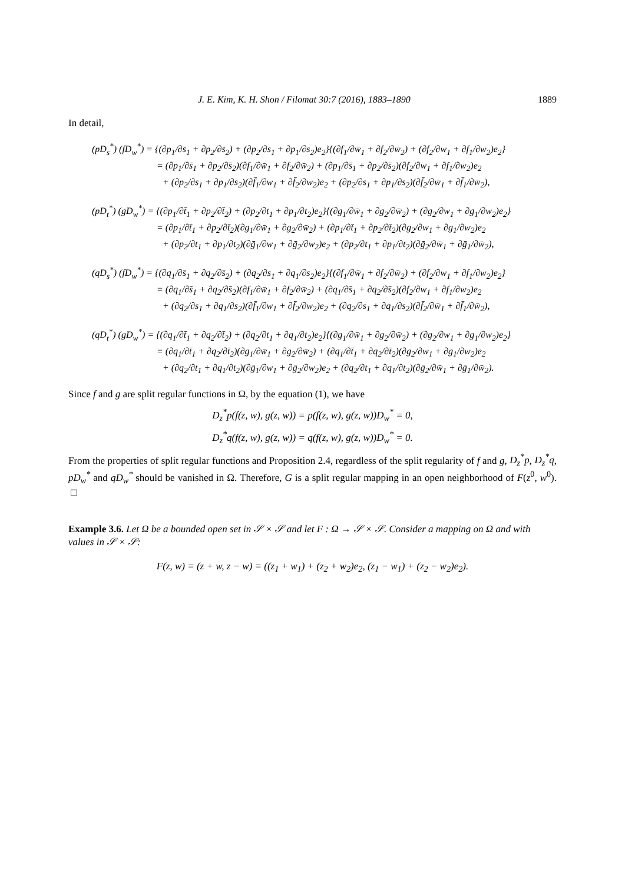J. E. Kim, K. H. Shon / Filomat 30:7 (2016), 1883–1890 1889
In detail,
(pD<sub>s</sub><sup>*</sup>) (fD<sub>w</sub><sup>*</sup>) = {(∂p<sub>1</sub>/∂s̄<sub>1</sub> + ∂p<sub>2</sub>/∂s̄<sub>2</sub>) + (∂p<sub>2</sub>/∂s<sub>1</sub> + ∂p<sub>1</sub>/∂s<sub>2</sub>)e<sub>2</sub>}{(∂f<sub>1</sub>/∂w̄<sub>1</sub> + ∂f<sub>2</sub>/∂w̄<sub>2</sub>) + (∂f<sub>2</sub>/∂w<sub>1</sub> + ∂f<sub>1</sub>/∂w<sub>2</sub>)e<sub>2</sub>}
= (∂p<sub>1</sub>/∂s̄<sub>1</sub> + ∂p<sub>2</sub>/∂s̄<sub>2</sub>)(∂f<sub>1</sub>/∂w̄<sub>1</sub> + ∂f<sub>2</sub>/∂w̄<sub>2</sub>) + (∂p<sub>1</sub>/∂s̄<sub>1</sub> + ∂p<sub>2</sub>/∂s̄<sub>2</sub>)(∂f<sub>2</sub>/∂w<sub>1</sub> + ∂f<sub>1</sub>/∂w<sub>2</sub>)e<sub>2</sub>
+ (∂p<sub>2</sub>/∂s<sub>1</sub> + ∂p<sub>1</sub>/∂s<sub>2</sub>)(∂f̄<sub>1</sub>/∂w<sub>1</sub> + ∂f̄<sub>2</sub>/∂w<sub>2</sub>)e<sub>2</sub> + (∂p<sub>2</sub>/∂s<sub>1</sub> + ∂p<sub>1</sub>/∂s<sub>2</sub>)(∂f̄<sub>2</sub>/∂w̄<sub>1</sub> + ∂f̄<sub>1</sub>/∂w̄<sub>2</sub>),
(pD<sub>t</sub><sup>*</sup>) (gD<sub>w</sub><sup>*</sup>) = {(∂p<sub>1</sub>/∂t̄<sub>1</sub> + ∂p<sub>2</sub>/∂t̄<sub>2</sub>) + (∂p<sub>2</sub>/∂t<sub>1</sub> + ∂p<sub>1</sub>/∂t<sub>2</sub>)e<sub>2</sub>}{(∂g<sub>1</sub>/∂w̄<sub>1</sub> + ∂g<sub>2</sub>/∂w̄<sub>2</sub>) + (∂g<sub>2</sub>/∂w<sub>1</sub> + ∂g<sub>1</sub>/∂w<sub>2</sub>)e<sub>2</sub>}
= (∂p<sub>1</sub>/∂t̄<sub>1</sub> + ∂p<sub>2</sub>/∂t̄<sub>2</sub>)(∂g<sub>1</sub>/∂w̄<sub>1</sub> + ∂g<sub>2</sub>/∂w̄<sub>2</sub>) + (∂p<sub>1</sub>/∂t̄<sub>1</sub> + ∂p<sub>2</sub>/∂t̄<sub>2</sub>)(∂g<sub>2</sub>/∂w<sub>1</sub> + ∂g<sub>1</sub>/∂w<sub>2</sub>)e<sub>2</sub>
+ (∂p<sub>2</sub>/∂t<sub>1</sub> + ∂p<sub>1</sub>/∂t<sub>2</sub>)(∂ḡ<sub>1</sub>/∂w<sub>1</sub> + ∂ḡ<sub>2</sub>/∂w<sub>2</sub>)e<sub>2</sub> + (∂p<sub>2</sub>/∂t<sub>1</sub> + ∂p<sub>1</sub>/∂t<sub>2</sub>)(∂ḡ<sub>2</sub>/∂w̄<sub>1</sub> + ∂ḡ<sub>1</sub>/∂w̄<sub>2</sub>),
(qD<sub>s</sub><sup>*</sup>) (fD<sub>w</sub><sup>*</sup>) = {(∂q<sub>1</sub>/∂s̄<sub>1</sub> + ∂q<sub>2</sub>/∂s̄<sub>2</sub>) + (∂q<sub>2</sub>/∂s<sub>1</sub> + ∂q<sub>1</sub>/∂s<sub>2</sub>)e<sub>2</sub>}{(∂f<sub>1</sub>/∂w̄<sub>1</sub> + ∂f<sub>2</sub>/∂w̄<sub>2</sub>) + (∂f<sub>2</sub>/∂w<sub>1</sub> + ∂f<sub>1</sub>/∂w<sub>2</sub>)e<sub>2</sub>}
= (∂q<sub>1</sub>/∂s̄<sub>1</sub> + ∂q<sub>2</sub>/∂s̄<sub>2</sub>)(∂f<sub>1</sub>/∂w̄<sub>1</sub> + ∂f<sub>2</sub>/∂w̄<sub>2</sub>) + (∂q<sub>1</sub>/∂s̄<sub>1</sub> + ∂q<sub>2</sub>/∂s̄<sub>2</sub>)(∂f<sub>2</sub>/∂w<sub>1</sub> + ∂f<sub>1</sub>/∂w<sub>2</sub>)e<sub>2</sub>
+ (∂q<sub>2</sub>/∂s<sub>1</sub> + ∂q<sub>1</sub>/∂s<sub>2</sub>)(∂f̄<sub>1</sub>/∂w<sub>1</sub> + ∂f̄<sub>2</sub>/∂w<sub>2</sub>)e<sub>2</sub> + (∂q<sub>2</sub>/∂s<sub>1</sub> + ∂q<sub>1</sub>/∂s<sub>2</sub>)(∂f̄<sub>2</sub>/∂w̄<sub>1</sub> + ∂f̄<sub>1</sub>/∂w̄<sub>2</sub>),
(qD<sub>t</sub><sup>*</sup>) (gD<sub>w</sub><sup>*</sup>) = {(∂q<sub>1</sub>/∂t̄<sub>1</sub> + ∂q<sub>2</sub>/∂t̄<sub>2</sub>) + (∂q<sub>2</sub>/∂t<sub>1</sub> + ∂q<sub>1</sub>/∂t<sub>2</sub>)e<sub>2</sub>}{(∂g<sub>1</sub>/∂w̄<sub>1</sub> + ∂g<sub>2</sub>/∂w̄<sub>2</sub>) + (∂g<sub>2</sub>/∂w<sub>1</sub> + ∂g<sub>1</sub>/∂w<sub>2</sub>)e<sub>2</sub>}
= (∂q<sub>1</sub>/∂t̄<sub>1</sub> + ∂q<sub>2</sub>/∂t̄<sub>2</sub>)(∂g<sub>1</sub>/∂w̄<sub>1</sub> + ∂g<sub>2</sub>/∂w̄<sub>2</sub>) + (∂q<sub>1</sub>/∂t̄<sub>1</sub> + ∂q<sub>2</sub>/∂t̄<sub>2</sub>)(∂g<sub>2</sub>/∂w<sub>1</sub> + ∂g<sub>1</sub>/∂w<sub>2</sub>)e<sub>2</sub>
+ (∂q<sub>2</sub>/∂t<sub>1</sub> + ∂q<sub>1</sub>/∂t<sub>2</sub>)(∂ḡ<sub>1</sub>/∂w<sub>1</sub> + ∂ḡ<sub>2</sub>/∂w<sub>2</sub>)e<sub>2</sub> + (∂q<sub>2</sub>/∂t<sub>1</sub> + ∂q<sub>1</sub>/∂t<sub>2</sub>)(∂ḡ<sub>2</sub>/∂w̄<sub>1</sub> + ∂ḡ<sub>1</sub>/∂w̄<sub>2</sub>).
Since f and g are split regular functions in Ω, by the equation (1), we have
D<sub>z</sub><sup>*</sup>p(f(z, w), g(z, w)) = p(f(z, w), g(z, w))D<sub>w</sub><sup>*</sup> = 0,
D<sub>z</sub><sup>*</sup>q(f(z, w), g(z, w)) = q(f(z, w), g(z, w))D<sub>w</sub><sup>*</sup> = 0.
From the properties of split regular functions and Proposition 2.4, regardless of the split regularity of f and g, D<sub>z</sub><sup>*</sup>p, D<sub>z</sub><sup>*</sup>q, pD<sub>w</sub><sup>*</sup> and qD<sub>w</sub><sup>*</sup> should be vanished in Ω. Therefore, G is a split regular mapping in an open neighborhood of F(z<sup>0</sup>, w<sup>0</sup>). □
Example 3.6. Let Ω be a bounded open set in 𝒮 × 𝒮 and let F : Ω → 𝒮 × 𝒮. Consider a mapping on Ω and with values in 𝒮 × 𝒮:
F(z, w) = (z + w, z − w) = ((z<sub>1</sub> + w<sub>1</sub>) + (z<sub>2</sub> + w<sub>2</sub>)e<sub>2</sub>, (z<sub>1</sub> − w<sub>1</sub>) + (z<sub>2</sub> − w<sub>2</sub>)e<sub>2</sub>).